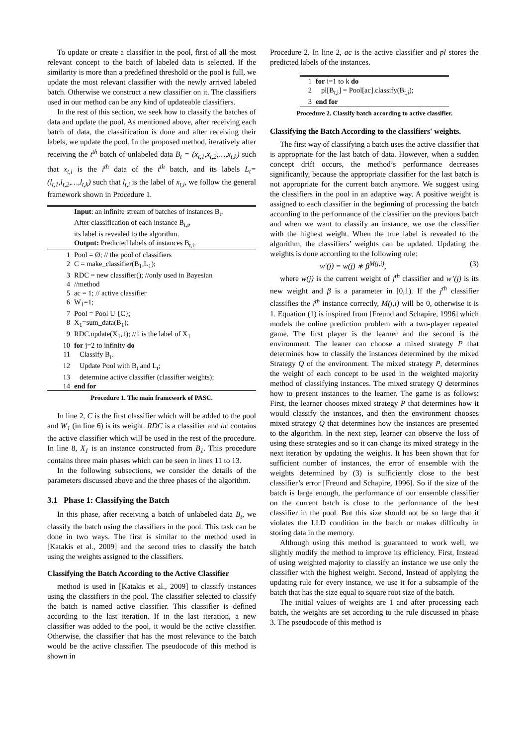To update or create a classifier in the pool, first of all the most relevant concept to the batch of labeled data is selected. If the similarity is more than a predefined threshold or the pool is full, we update the most relevant classifier with the newly arrived labeled batch. Otherwise we construct a new classifier on it. The classifiers used in our method can be any kind of updateable classifiers.
In the rest of this section, we seek how to classify the batches of data and update the pool. As mentioned above, after receiving each batch of data, the classification is done and after receiving their labels, we update the pool. In the proposed method, iteratively after receiving the t<sup>th</sup> batch of unlabeled data B<sub>t</sub> = (x<sub>t,1</sub>,x<sub>t,2</sub>,…,x<sub>t,k</sub>) such that x<sub>t,i</sub> is the i<sup>th</sup> data of the t<sup>th</sup> batch, and its labels L<sub>t</sub>=(l<sub>t,1</sub>,l<sub>t,2</sub>,…,l<sub>t,k</sub>) such that l<sub>t,i</sub> is the label of x<sub>t,i</sub>, we follow the general framework shown in Procedure 1.
| | Input : an infinite stream of batches of instances B<sub>t</sub>. After classification of each instance B<sub>t,i</sub>, its label is revealed to the algorithm. Output: Predicted labels of instances B<sub>t,i</sub>. |
| 1 | Pool = Ø; // the pool of classifiers |
| 2 | C = make_classifier(B<sub>1</sub>,L<sub>1</sub>); |
| 3 | RDC = new classifier(); //only used in Bayesian |
| 4 | //method |
| 5 | ac = 1; // active classifier |
| 6 | W<sub>1</sub>=1; |
| 7 | Pool = Pool U {C}; |
| 8 | X<sub>1</sub>=sum_data(B<sub>1</sub>); |
| 9 | RDC.update(X<sub>1</sub>,1); //1 is the label of X<sub>1</sub> |
| 10 | for j=2 to infinity do |
| 11 | Classify B<sub>t</sub>. |
| 12 | Update Pool with B<sub>t</sub> and L<sub>t</sub>; |
| 13 | determine active classifier (classifier weights); |
| 14 | end for |
Procedure 1. The main framework of PASC.
In line 2, C is the first classifier which will be added to the pool and W<sub>1</sub> (in line 6) is its weight. RDC is a classifier and ac contains the active classifier which will be used in the rest of the procedure. In line 8, X<sub>1</sub> is an instance constructed from B<sub>1</sub>. This procedure contains three main phases which can be seen in lines 11 to 13.
In the following subsections, we consider the details of the parameters discussed above and the three phases of the algorithm.
3.1 Phase 1: Classifying the Batch
In this phase, after receiving a batch of unlabeled data B<sub>t</sub>, we classify the batch using the classifiers in the pool. This task can be done in two ways. The first is similar to the method used in [Katakis et al., 2009] and the second tries to classify the batch using the weights assigned to the classifiers.
Classifying the Batch According to the Active Classifier
method is used in [Katakis et al., 2009] to classify instances using the classifiers in the pool. The classifier selected to classify the batch is named active classifier. This classifier is defined according to the last iteration. If in the last iteration, a new classifier was added to the pool, it would be the active classifier. Otherwise, the classifier that has the most relevance to the batch would be the active classifier. The pseudocode of this method is shown in
Procedure 2. In line 2, ac is the active classifier and pl stores the predicted labels of the instances.
| 1 | for i=1 to k do |
| 2 | pl[B<sub>t,i</sub>] = Pool[ac].classify(B<sub>t,i</sub>); |
| 3 | end for |
Procedure 2. Classify batch according to active classifier.
Classifying the Batch According to the classifiers' weights.
The first way of classifying a batch uses the active classifier that is appropriate for the last batch of data. However, when a sudden concept drift occurs, the method’s performance decreases significantly, because the appropriate classifier for the last batch is not appropriate for the current batch anymore. We suggest using the classifiers in the pool in an adaptive way. A positive weight is assigned to each classifier in the beginning of processing the batch according to the performance of the classifier on the previous batch and when we want to classify an instance, we use the classifier with the highest weight. When the true label is revealed to the algorithm, the classifiers’ weights can be updated. Updating the weights is done according to the following rule:
w′(j) = w(j) ∗ β<sup>M(j,i)</sup>, (3)
where w(j) is the current weight of j<sup>th</sup> classifier and w’(j) is its new weight and β is a parameter in [0,1). If the j<sup>th</sup> classifier classifies the i<sup>th</sup> instance correctly, M(j,i) will be 0, otherwise it is 1. Equation (1) is inspired from [Freund and Schapire, 1996] which models the online prediction problem with a two-player repeated game. The first player is the learner and the second is the environment. The leaner can choose a mixed strategy P that determines how to classify the instances determined by the mixed Strategy Q of the environment. The mixed strategy P, determines the weight of each concept to be used in the weighted majority method of classifying instances. The mixed strategy Q determines how to present instances to the learner. The game is as follows: First, the learner chooses mixed strategy P that determines how it would classify the instances, and then the environment chooses mixed strategy Q that determines how the instances are presented to the algorithm. In the next step, learner can observe the loss of using these strategies and so it can change its mixed strategy in the next iteration by updating the weights. It has been shown that for sufficient number of instances, the error of ensemble with the weights determined by (3) is sufficiently close to the best classifier’s error [Freund and Schapire, 1996]. So if the size of the batch is large enough, the performance of our ensemble classifier on the current batch is close to the performance of the best classifier in the pool. But this size should not be so large that it violates the I.I.D condition in the batch or makes difficulty in storing data in the memory.
Although using this method is guaranteed to work well, we slightly modify the method to improve its efficiency. First, Instead of using weighted majority to classify an instance we use only the classifier with the highest weight. Second, Instead of applying the updating rule for every instance, we use it for a subsample of the batch that has the size equal to square root size of the batch.
The initial values of weights are 1 and after processing each batch, the weights are set according to the rule discussed in phase 3. The pseudocode of this method is